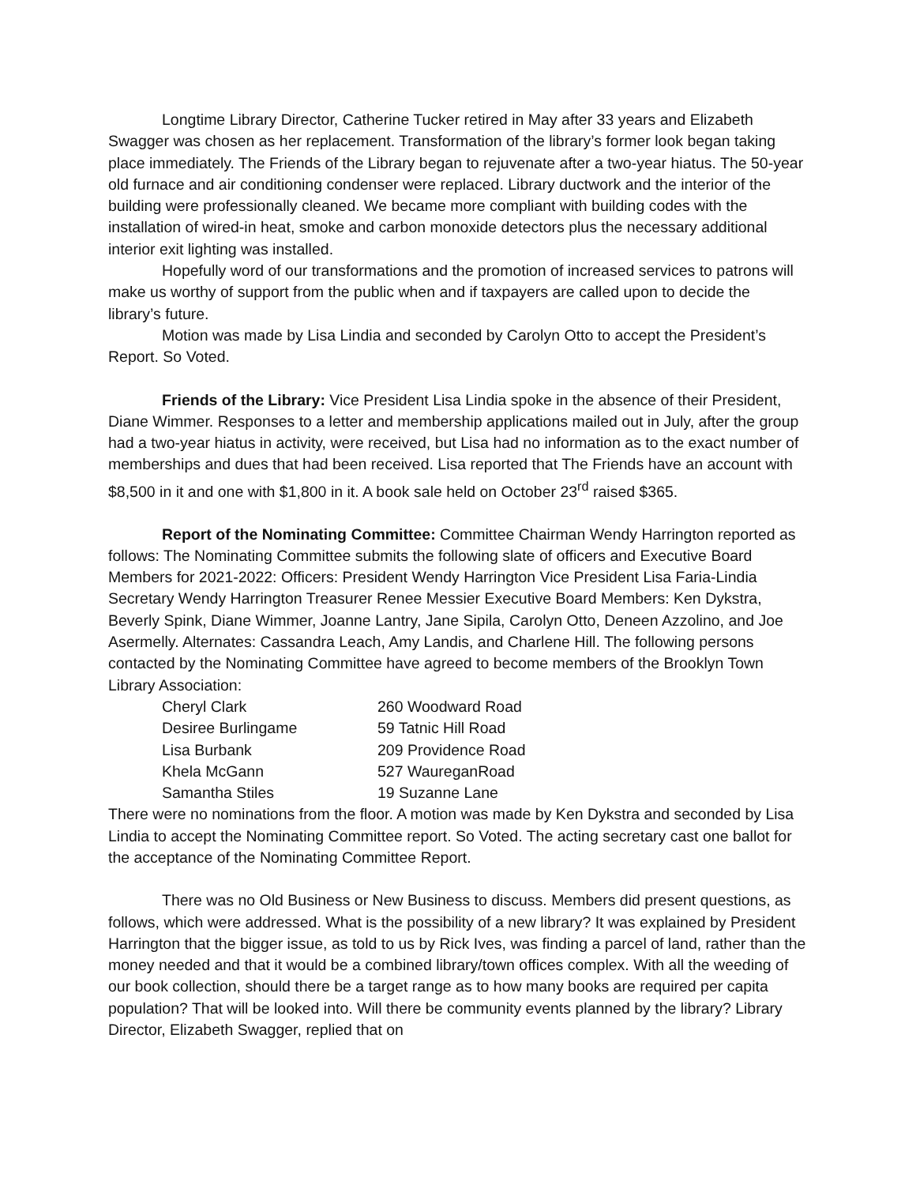Longtime Library Director, Catherine Tucker retired in May after 33 years and Elizabeth Swagger was chosen as her replacement. Transformation of the library’s former look began taking place immediately. The Friends of the Library began to rejuvenate after a two-year hiatus. The 50-year old furnace and air conditioning condenser were replaced. Library ductwork and the interior of the building were professionally cleaned. We became more compliant with building codes with the installation of wired-in heat, smoke and carbon monoxide detectors plus the necessary additional interior exit lighting was installed.
Hopefully word of our transformations and the promotion of increased services to patrons will make us worthy of support from the public when and if taxpayers are called upon to decide the library’s future.
Motion was made by Lisa Lindia and seconded by Carolyn Otto to accept the President’s Report. So Voted.
Friends of the Library: Vice President Lisa Lindia spoke in the absence of their President, Diane Wimmer. Responses to a letter and membership applications mailed out in July, after the group had a two-year hiatus in activity, were received, but Lisa had no information as to the exact number of memberships and dues that had been received. Lisa reported that The Friends have an account with $8,500 in it and one with $1,800 in it. A book sale held on October 23<sup>rd</sup> raised $365.
Report of the Nominating Committee: Committee Chairman Wendy Harrington reported as follows: The Nominating Committee submits the following slate of officers and Executive Board Members for 2021-2022: Officers: President Wendy Harrington Vice President Lisa Faria-Lindia Secretary Wendy Harrington Treasurer Renee Messier Executive Board Members: Ken Dykstra, Beverly Spink, Diane Wimmer, Joanne Lantry, Jane Sipila, Carolyn Otto, Deneen Azzolino, and Joe Asermelly. Alternates: Cassandra Leach, Amy Landis, and Charlene Hill. The following persons contacted by the Nominating Committee have agreed to become members of the Brooklyn Town Library Association:
| Cheryl Clark | 260 Woodward Road |
| Desiree Burlingame | 59 Tatnic Hill Road |
| Lisa Burbank | 209 Providence Road |
| Khela McGann | 527 WaureganRoad |
| Samantha Stiles | 19 Suzanne Lane |
There were no nominations from the floor. A motion was made by Ken Dykstra and seconded by Lisa Lindia to accept the Nominating Committee report. So Voted. The acting secretary cast one ballot for the acceptance of the Nominating Committee Report.
There was no Old Business or New Business to discuss. Members did present questions, as follows, which were addressed. What is the possibility of a new library? It was explained by President Harrington that the bigger issue, as told to us by Rick Ives, was finding a parcel of land, rather than the money needed and that it would be a combined library/town offices complex. With all the weeding of our book collection, should there be a target range as to how many books are required per capita population? That will be looked into. Will there be community events planned by the library? Library Director, Elizabeth Swagger, replied that on